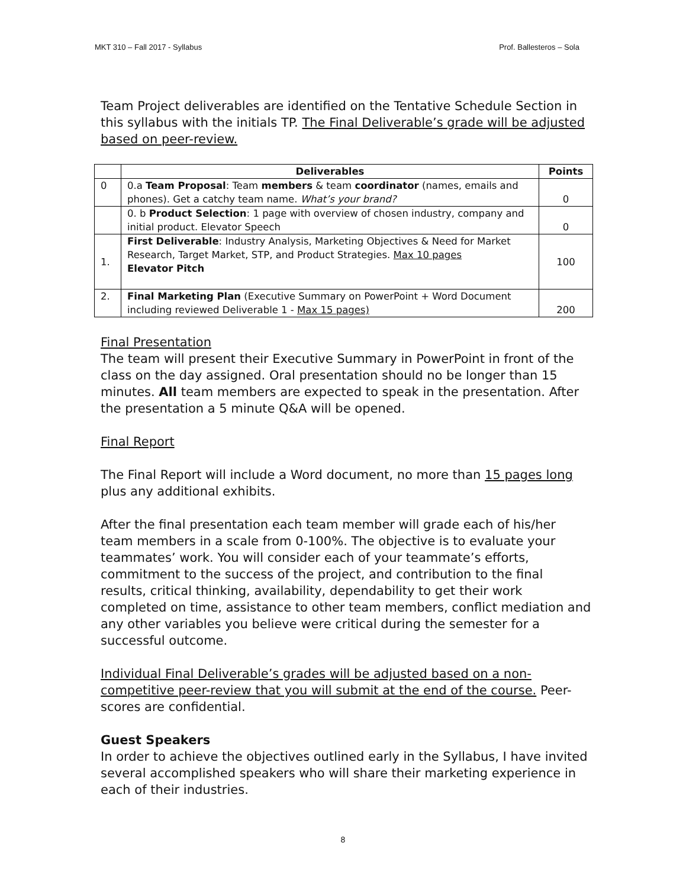MKT 310 – Fall 2017 - Syllabus Prof. Ballesteros – Sola
Team Project deliverables are identified on the Tentative Schedule Section in this syllabus with the initials TP. The Final Deliverable’s grade will be adjusted based on peer-review.
| | Deliverables | Points |
| --- | --- | --- |
| 0 | 0.a Team Proposal : Team members & team coordinator (names, emails and phones). Get a catchy team name. What’s your brand? | 0 |
| | 0. b Product Selection : 1 page with overview of chosen industry, company and initial product. Elevator Speech | 0 |
| 1. | First Deliverable : Industry Analysis, Marketing Objectives & Need for Market Research, Target Market, STP, and Product Strategies. Max 10 pages Elevator Pitch | 100 |
| 2. | Final Marketing Plan (Executive Summary on PowerPoint + Word Document including reviewed Deliverable 1 - Max 15 pages) | 200 |
Final Presentation
The team will present their Executive Summary in PowerPoint in front of the class on the day assigned. Oral presentation should no be longer than 15 minutes. All team members are expected to speak in the presentation. After the presentation a 5 minute Q&A will be opened.
Final Report
The Final Report will include a Word document, no more than 15 pages long plus any additional exhibits.
After the final presentation each team member will grade each of his/her team members in a scale from 0-100%. The objective is to evaluate your teammates’ work. You will consider each of your teammate’s efforts, commitment to the success of the project, and contribution to the final results, critical thinking, availability, dependability to get their work completed on time, assistance to other team members, conflict mediation and any other variables you believe were critical during the semester for a successful outcome.
Individual Final Deliverable’s grades will be adjusted based on a non-competitive peer-review that you will submit at the end of the course. Peer-scores are confidential.
Guest Speakers
In order to achieve the objectives outlined early in the Syllabus, I have invited several accomplished speakers who will share their marketing experience in each of their industries.
8